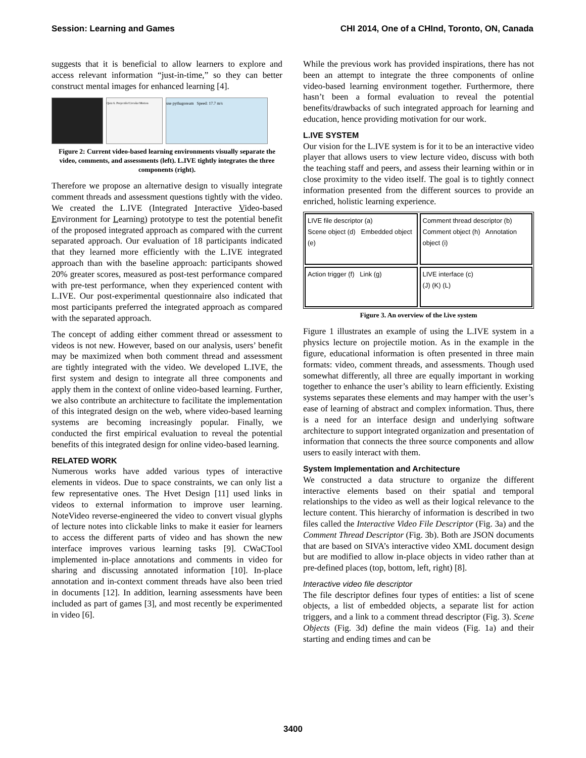Session: Learning and Games CHI 2014, One of a CHInd, Toronto, ON, Canada
suggests that it is beneficial to allow learners to explore and access relevant information “just-in-time,” so they can better construct mental images for enhanced learning [4].
Quiz 6. Projectile/Circular Motion
use pythagoream Speed: 17.7 m/s
Figure 2: Current video-based learning environments visually separate the video, comments, and assessments (left). L.IVE tightly integrates the three components (right).
Therefore we propose an alternative design to visually integrate comment threads and assessment questions tightly with the video. We created the L.IVE (Integrated Interactive Video-based Environment for Learning) prototype to test the potential benefit of the proposed integrated approach as compared with the current separated approach. Our evaluation of 18 participants indicated that they learned more efficiently with the L.IVE integrated approach than with the baseline approach: participants showed 20% greater scores, measured as post-test performance compared with pre-test performance, when they experienced content with L.IVE. Our post-experimental questionnaire also indicated that most participants preferred the integrated approach as compared with the separated approach.
The concept of adding either comment thread or assessment to videos is not new. However, based on our analysis, users’ benefit may be maximized when both comment thread and assessment are tightly integrated with the video. We developed L.IVE, the first system and design to integrate all three components and apply them in the context of online video-based learning. Further, we also contribute an architecture to facilitate the implementation of this integrated design on the web, where video-based learning systems are becoming increasingly popular. Finally, we conducted the first empirical evaluation to reveal the potential benefits of this integrated design for online video-based learning.
RELATED WORK
Numerous works have added various types of interactive elements in videos. Due to space constraints, we can only list a few representative ones. The Hvet Design [11] used links in videos to external information to improve user learning. NoteVideo reverse-engineered the video to convert visual glyphs of lecture notes into clickable links to make it easier for learners to access the different parts of video and has shown the new interface improves various learning tasks [9]. CWaCTool implemented in-place annotations and comments in video for sharing and discussing annotated information [10]. In-place annotation and in-context comment threads have also been tried in documents [12]. In addition, learning assessments have been included as part of games [3], and most recently be experimented in video [6].
While the previous work has provided inspirations, there has not been an attempt to integrate the three components of online video-based learning environment together. Furthermore, there hasn’t been a formal evaluation to reveal the potential benefits/drawbacks of such integrated approach for learning and education, hence providing motivation for our work.
L.IVE SYSTEM
Our vision for the L.IVE system is for it to be an interactive video player that allows users to view lecture video, discuss with both the teaching staff and peers, and assess their learning within or in close proximity to the video itself. The goal is to tightly connect information presented from the different sources to provide an enriched, holistic learning experience.
LIVE file descriptor (a)
Scene object (d) Embedded object (e)
Comment thread descriptor (b)
Comment object (h) Annotation object (i)
Action trigger (f) Link (g)
LIVE interface (c)
(J) (K) (L)
Figure 3. An overview of the l.ive system
Figure 1 illustrates an example of using the L.IVE system in a physics lecture on projectile motion. As in the example in the figure, educational information is often presented in three main formats: video, comment threads, and assessments. Though used somewhat differently, all three are equally important in working together to enhance the user’s ability to learn efficiently. Existing systems separates these elements and may hamper with the user’s ease of learning of abstract and complex information. Thus, there is a need for an interface design and underlying software architecture to support integrated organization and presentation of information that connects the three source components and allow users to easily interact with them.
System Implementation and Architecture
We constructed a data structure to organize the different interactive elements based on their spatial and temporal relationships to the video as well as their logical relevance to the lecture content. This hierarchy of information is described in two files called the Interactive Video File Descriptor (Fig. 3a) and the Comment Thread Descriptor (Fig. 3b). Both are JSON documents that are based on SIVA’s interactive video XML document design but are modified to allow in-place objects in video rather than at pre-defined places (top, bottom, left, right) [8].
Interactive video file descriptor
The file descriptor defines four types of entities: a list of scene objects, a list of embedded objects, a separate list for action triggers, and a link to a comment thread descriptor (Fig. 3). Scene Objects (Fig. 3d) define the main videos (Fig. 1a) and their starting and ending times and can be
3400